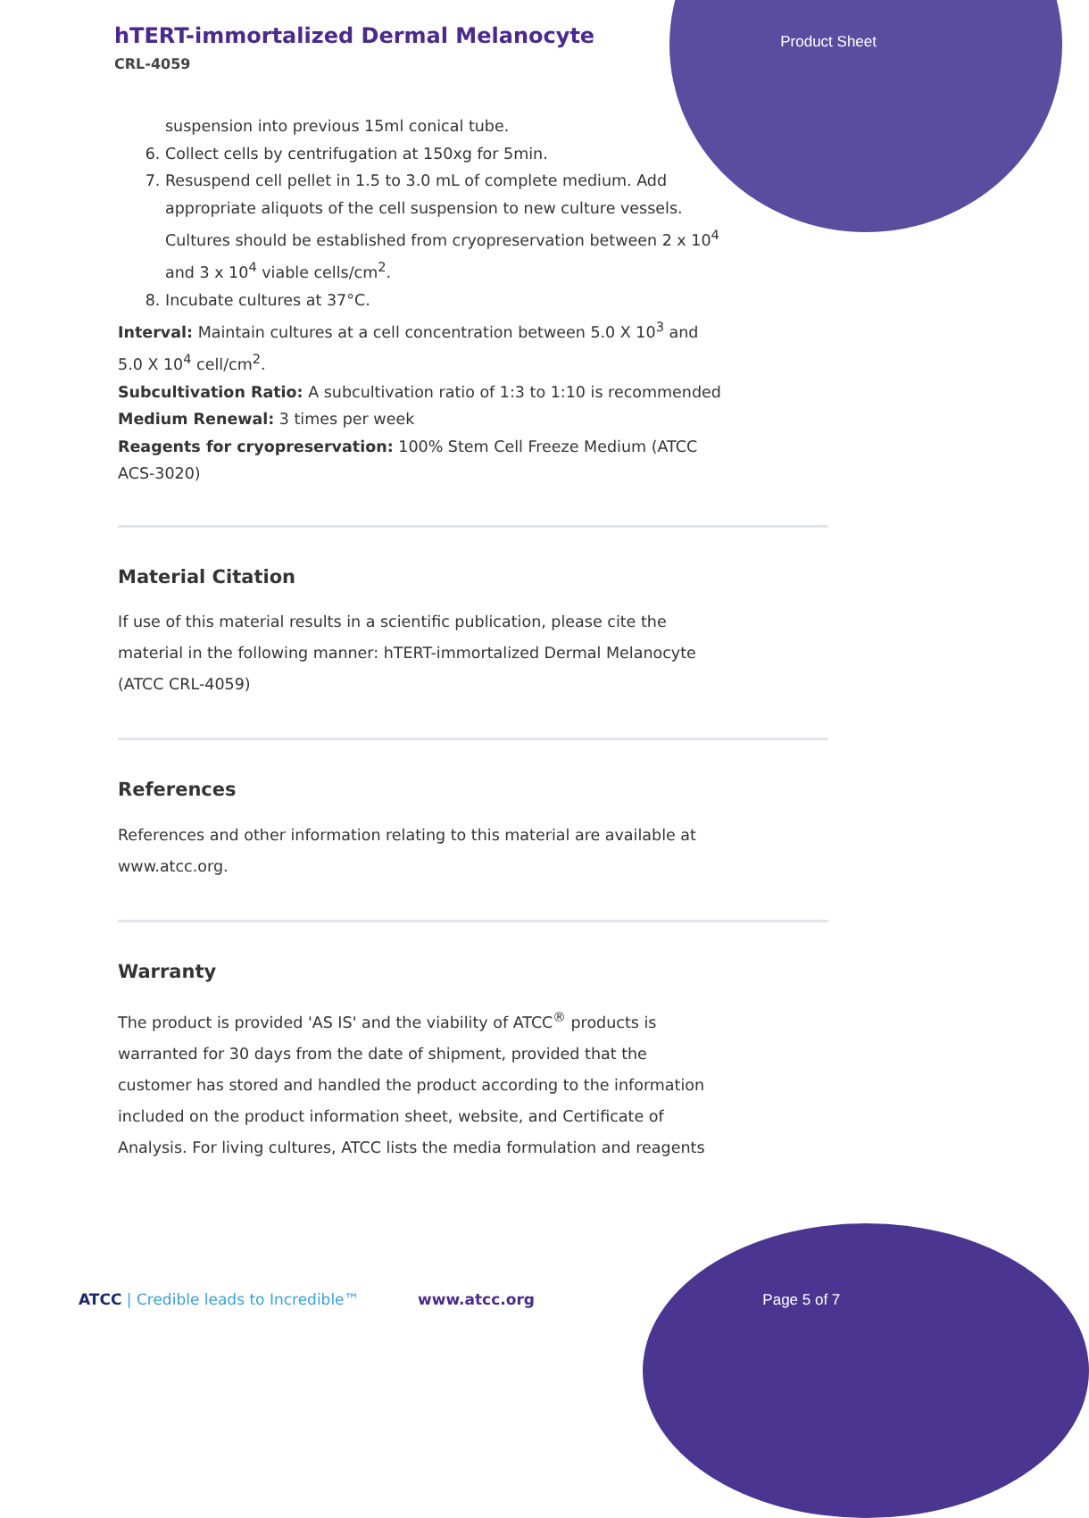hTERT-immortalized Dermal Melanocyte
CRL-4059
Product Sheet
suspension into previous 15ml conical tube.
6. Collect cells by centrifugation at 150xg for 5min.
7. Resuspend cell pellet in 1.5 to 3.0 mL of complete medium. Add appropriate aliquots of the cell suspension to new culture vessels. Cultures should be established from cryopreservation between 2 x 10<sup>4</sup> and 3 x 10<sup>4</sup> viable cells/cm<sup>2</sup>.
8. Incubate cultures at 37°C.
Interval: Maintain cultures at a cell concentration between 5.0 X 10<sup>3</sup> and 5.0 X 10<sup>4</sup> cell/cm<sup>2</sup>.
Subcultivation Ratio: A subcultivation ratio of 1:3 to 1:10 is recommended
Medium Renewal: 3 times per week
Reagents for cryopreservation: 100% Stem Cell Freeze Medium (ATCC ACS-3020)
Material Citation
If use of this material results in a scientific publication, please cite the material in the following manner: hTERT-immortalized Dermal Melanocyte (ATCC CRL-4059)
References
References and other information relating to this material are available at www.atcc.org.
Warranty
The product is provided 'AS IS' and the viability of ATCC<sup>®</sup> products is warranted for 30 days from the date of shipment, provided that the customer has stored and handled the product according to the information included on the product information sheet, website, and Certificate of Analysis. For living cultures, ATCC lists the media formulation and reagents
ATCC | Credible leads to Incredible™ www.atcc.org Page 5 of 7